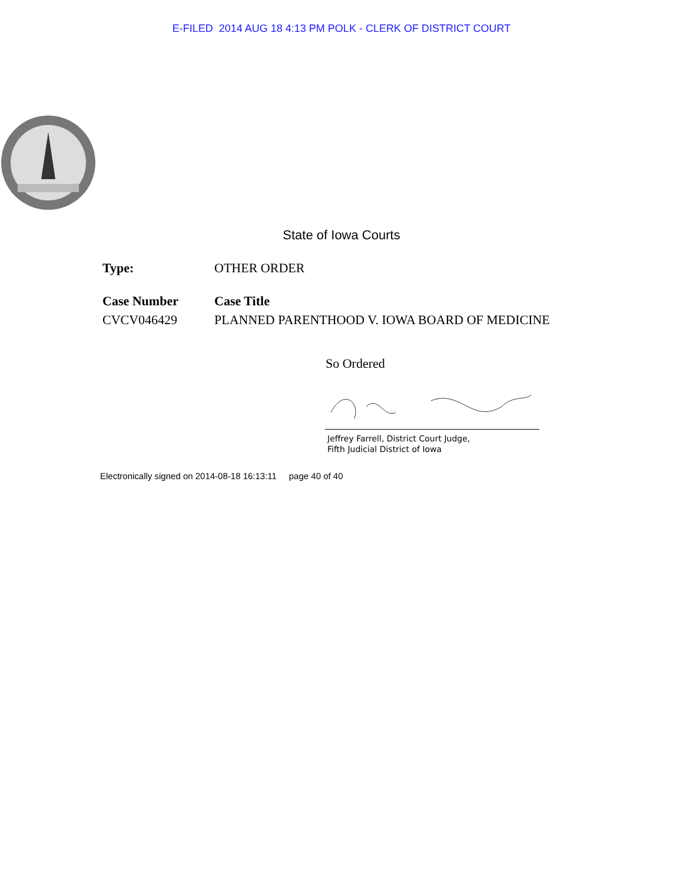E-FILED 2014 AUG 18 4:13 PM POLK - CLERK OF DISTRICT COURT
State of Iowa Courts
Type: OTHER ORDER
Case Number Case Title
CVCV046429 PLANNED PARENTHOOD V. IOWA BOARD OF MEDICINE
So Ordered
Jeffrey Farrell, District Court Judge,
Fifth Judicial District of Iowa
Electronically signed on 2014-08-18 16:13:11 page 40 of 40